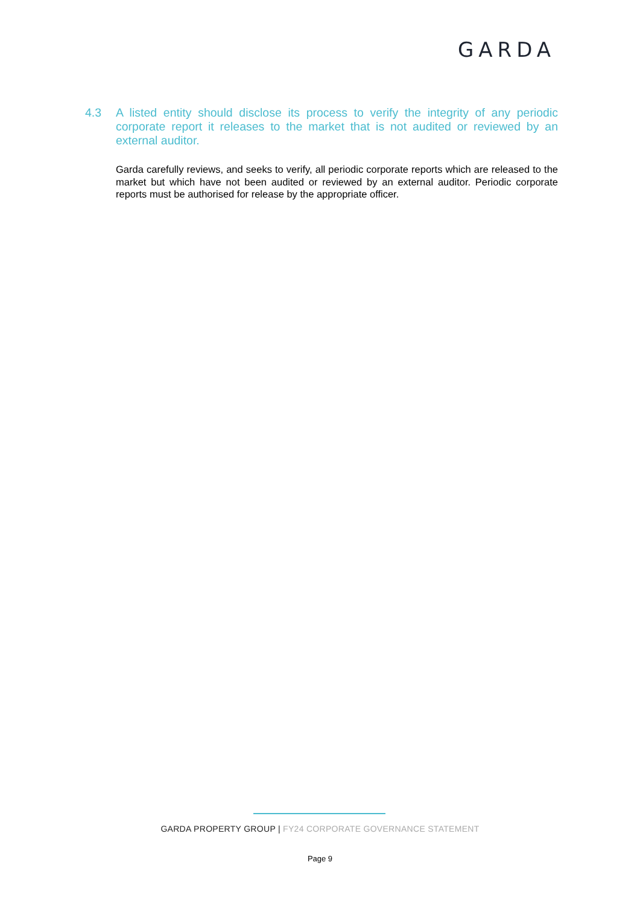GARDA
4.3 A listed entity should disclose its process to verify the integrity of any periodic corporate report it releases to the market that is not audited or reviewed by an external auditor.
Garda carefully reviews, and seeks to verify, all periodic corporate reports which are released to the market but which have not been audited or reviewed by an external auditor. Periodic corporate reports must be authorised for release by the appropriate officer.
GARDA PROPERTY GROUP | FY24 CORPORATE GOVERNANCE STATEMENT
Page 9